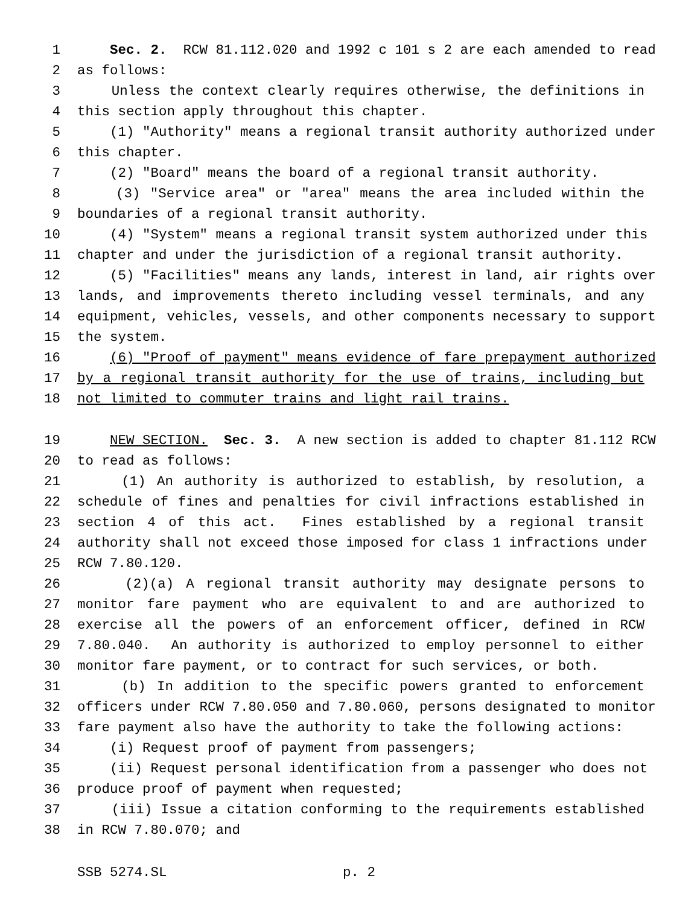1 Sec. 2. RCW 81.112.020 and 1992 c 101 s 2 are each amended to read
2 as follows:
3 Unless the context clearly requires otherwise, the definitions in
4 this section apply throughout this chapter.
5 (1) "Authority" means a regional transit authority authorized under
6 this chapter.
7 (2) "Board" means the board of a regional transit authority.
8 (3) "Service area" or "area" means the area included within the
9 boundaries of a regional transit authority.
10 (4) "System" means a regional transit system authorized under this
11 chapter and under the jurisdiction of a regional transit authority.
12 (5) "Facilities" means any lands, interest in land, air rights over
13 lands, and improvements thereto including vessel terminals, and any
14 equipment, vehicles, vessels, and other components necessary to support
15 the system.
16 (6) "Proof of payment" means evidence of fare prepayment authorized
17 by a regional transit authority for the use of trains, including but
18 not limited to commuter trains and light rail trains.
19 NEW SECTION. Sec. 3. A new section is added to chapter 81.112 RCW
20 to read as follows:
21 (1) An authority is authorized to establish, by resolution, a
22 schedule of fines and penalties for civil infractions established in
23 section 4 of this act. Fines established by a regional transit
24 authority shall not exceed those imposed for class 1 infractions under
25 RCW 7.80.120.
26 (2)(a) A regional transit authority may designate persons to
27 monitor fare payment who are equivalent to and are authorized to
28 exercise all the powers of an enforcement officer, defined in RCW
29 7.80.040. An authority is authorized to employ personnel to either
30 monitor fare payment, or to contract for such services, or both.
31 (b) In addition to the specific powers granted to enforcement
32 officers under RCW 7.80.050 and 7.80.060, persons designated to monitor
33 fare payment also have the authority to take the following actions:
34 (i) Request proof of payment from passengers;
35 (ii) Request personal identification from a passenger who does not
36 produce proof of payment when requested;
37 (iii) Issue a citation conforming to the requirements established
38 in RCW 7.80.070; and
SSB 5274.SL p. 2